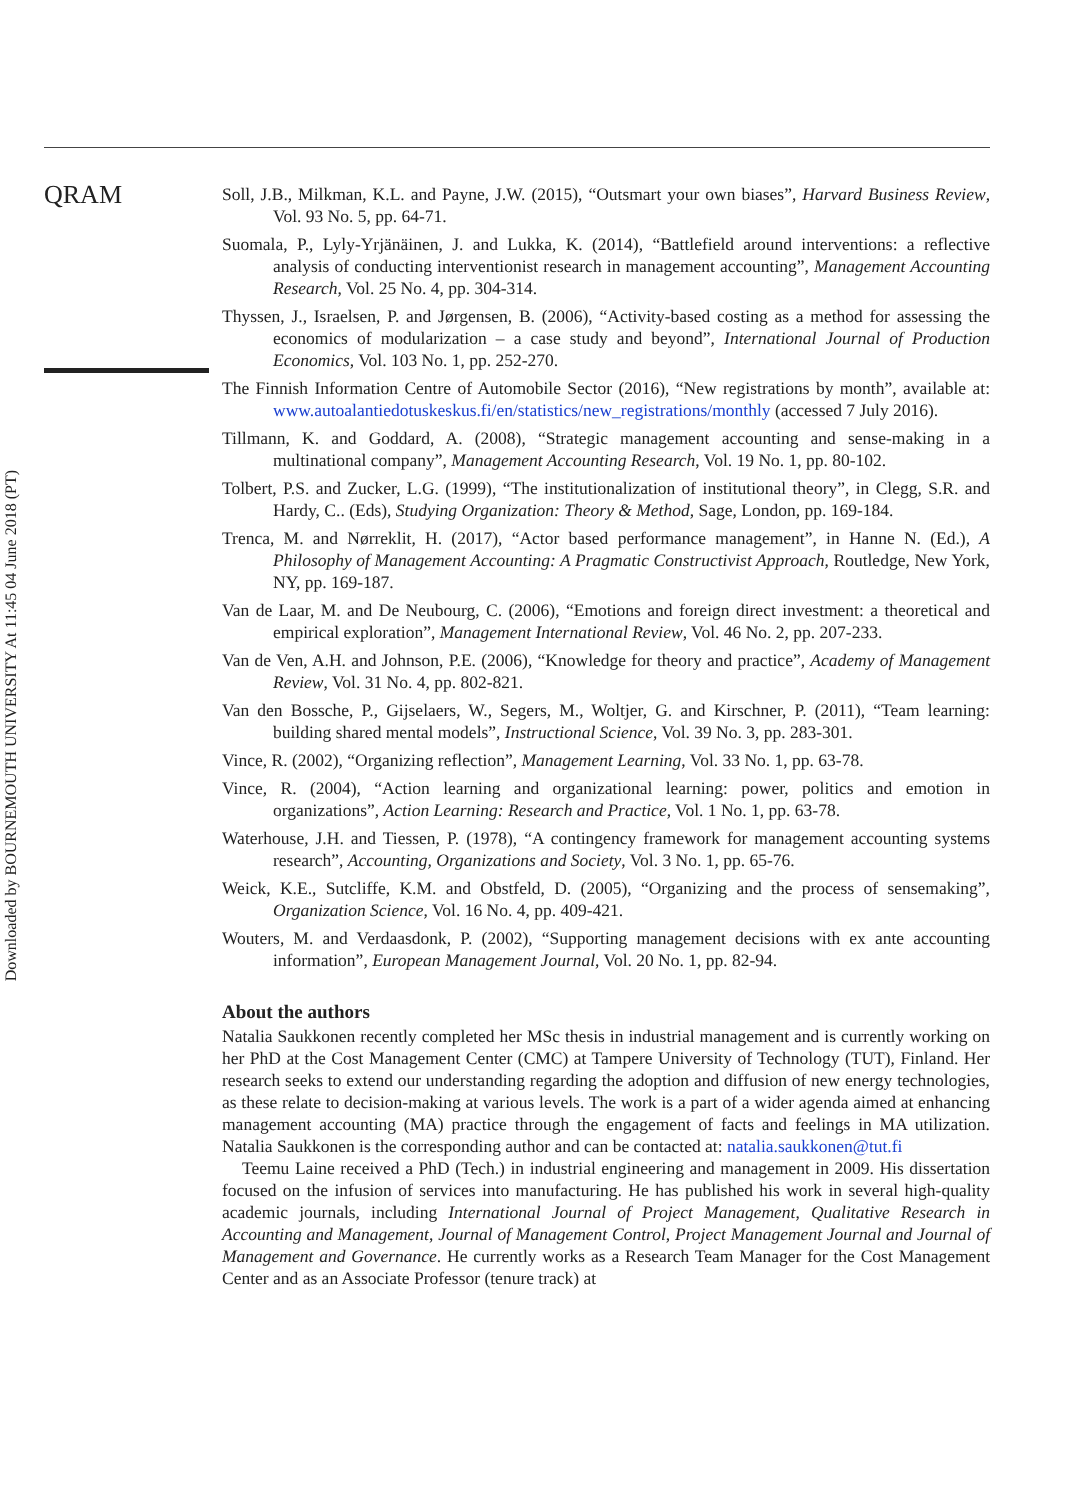Downloaded by BOURNEMOUTH UNIVERSITY At 11:45 04 June 2018 (PT)
QRAM
Soll, J.B., Milkman, K.L. and Payne, J.W. (2015), “Outsmart your own biases”, Harvard Business Review, Vol. 93 No. 5, pp. 64-71.
Suomala, P., Lyly-Yrjänäinen, J. and Lukka, K. (2014), “Battlefield around interventions: a reflective analysis of conducting interventionist research in management accounting”, Management Accounting Research, Vol. 25 No. 4, pp. 304-314.
Thyssen, J., Israelsen, P. and Jørgensen, B. (2006), “Activity-based costing as a method for assessing the economics of modularization – a case study and beyond”, International Journal of Production Economics, Vol. 103 No. 1, pp. 252-270.
The Finnish Information Centre of Automobile Sector (2016), “New registrations by month”, available at: www.autoalantiedotuskeskus.fi/en/statistics/new_registrations/monthly (accessed 7 July 2016).
Tillmann, K. and Goddard, A. (2008), “Strategic management accounting and sense-making in a multinational company”, Management Accounting Research, Vol. 19 No. 1, pp. 80-102.
Tolbert, P.S. and Zucker, L.G. (1999), “The institutionalization of institutional theory”, in Clegg, S.R. and Hardy, C.. (Eds), Studying Organization: Theory & Method, Sage, London, pp. 169-184.
Trenca, M. and Nørreklit, H. (2017), “Actor based performance management”, in Hanne N. (Ed.), A Philosophy of Management Accounting: A Pragmatic Constructivist Approach, Routledge, New York, NY, pp. 169-187.
Van de Laar, M. and De Neubourg, C. (2006), “Emotions and foreign direct investment: a theoretical and empirical exploration”, Management International Review, Vol. 46 No. 2, pp. 207-233.
Van de Ven, A.H. and Johnson, P.E. (2006), “Knowledge for theory and practice”, Academy of Management Review, Vol. 31 No. 4, pp. 802-821.
Van den Bossche, P., Gijselaers, W., Segers, M., Woltjer, G. and Kirschner, P. (2011), “Team learning: building shared mental models”, Instructional Science, Vol. 39 No. 3, pp. 283-301.
Vince, R. (2002), “Organizing reflection”, Management Learning, Vol. 33 No. 1, pp. 63-78.
Vince, R. (2004), “Action learning and organizational learning: power, politics and emotion in organizations”, Action Learning: Research and Practice, Vol. 1 No. 1, pp. 63-78.
Waterhouse, J.H. and Tiessen, P. (1978), “A contingency framework for management accounting systems research”, Accounting, Organizations and Society, Vol. 3 No. 1, pp. 65-76.
Weick, K.E., Sutcliffe, K.M. and Obstfeld, D. (2005), “Organizing and the process of sensemaking”, Organization Science, Vol. 16 No. 4, pp. 409-421.
Wouters, M. and Verdaasdonk, P. (2002), “Supporting management decisions with ex ante accounting information”, European Management Journal, Vol. 20 No. 1, pp. 82-94.
About the authors
Natalia Saukkonen recently completed her MSc thesis in industrial management and is currently working on her PhD at the Cost Management Center (CMC) at Tampere University of Technology (TUT), Finland. Her research seeks to extend our understanding regarding the adoption and diffusion of new energy technologies, as these relate to decision-making at various levels. The work is a part of a wider agenda aimed at enhancing management accounting (MA) practice through the engagement of facts and feelings in MA utilization. Natalia Saukkonen is the corresponding author and can be contacted at: natalia.saukkonen@tut.fi
Teemu Laine received a PhD (Tech.) in industrial engineering and management in 2009. His dissertation focused on the infusion of services into manufacturing. He has published his work in several high-quality academic journals, including International Journal of Project Management, Qualitative Research in Accounting and Management, Journal of Management Control, Project Management Journal and Journal of Management and Governance. He currently works as a Research Team Manager for the Cost Management Center and as an Associate Professor (tenure track) at